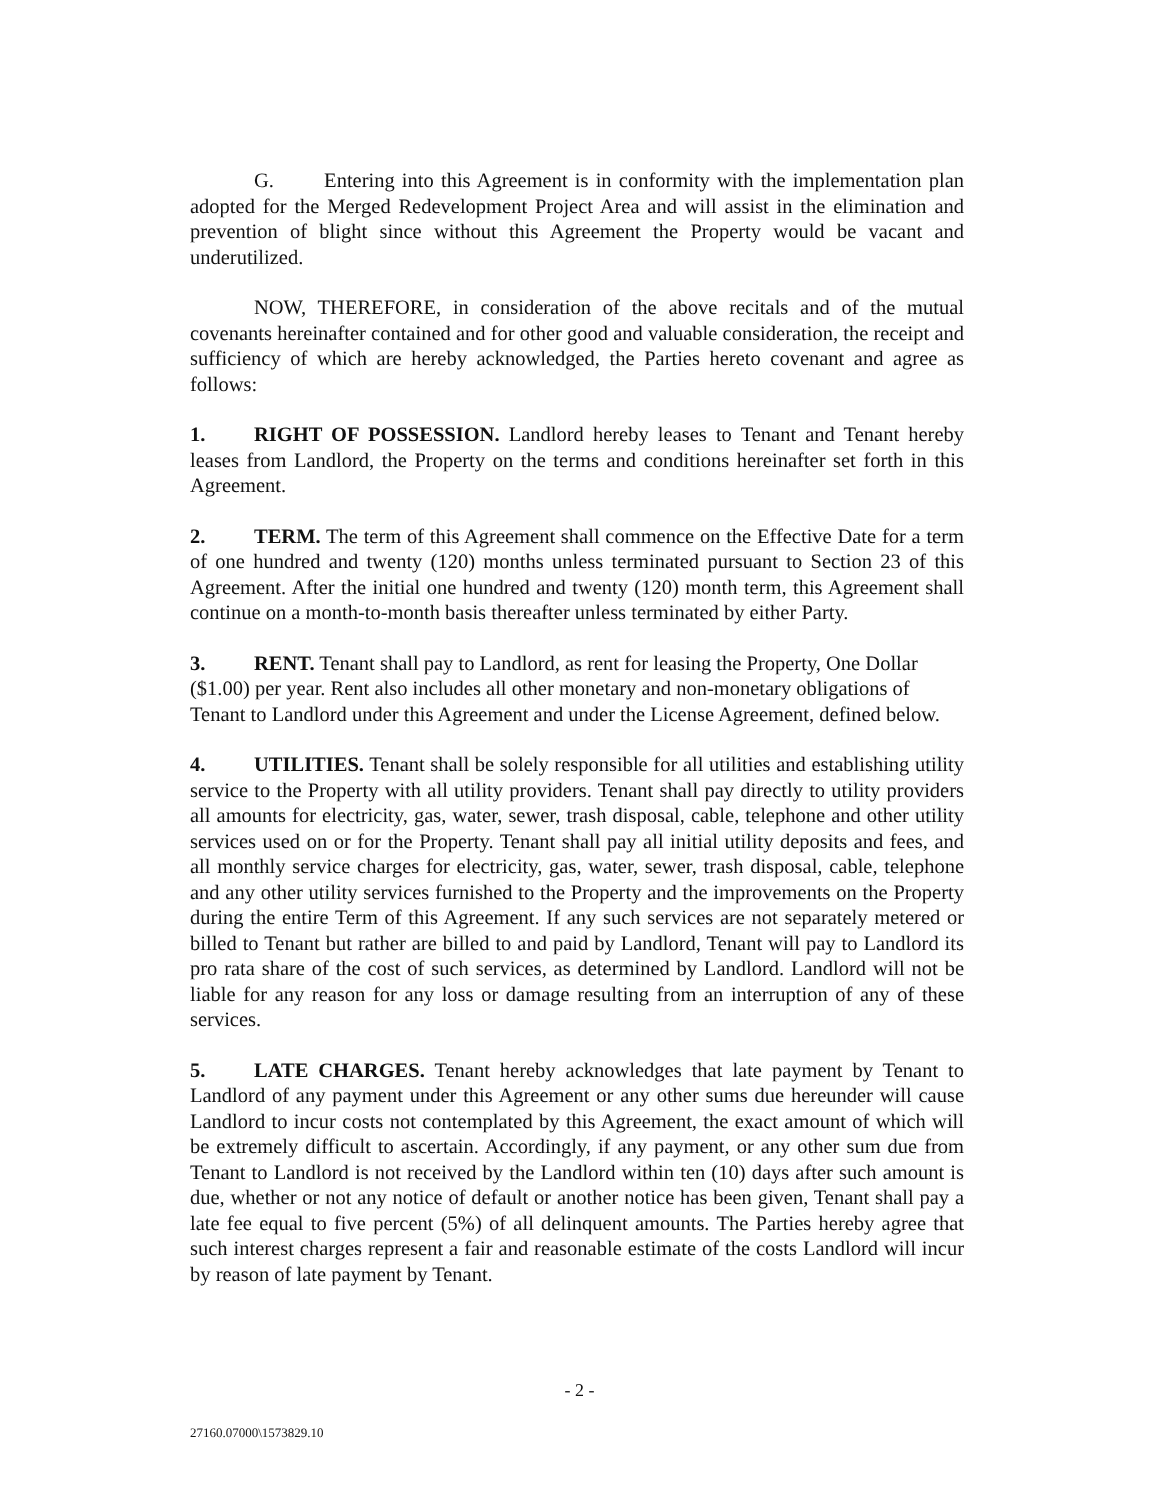G. Entering into this Agreement is in conformity with the implementation plan adopted for the Merged Redevelopment Project Area and will assist in the elimination and prevention of blight since without this Agreement the Property would be vacant and underutilized.
NOW, THEREFORE, in consideration of the above recitals and of the mutual covenants hereinafter contained and for other good and valuable consideration, the receipt and sufficiency of which are hereby acknowledged, the Parties hereto covenant and agree as follows:
1. RIGHT OF POSSESSION. Landlord hereby leases to Tenant and Tenant hereby leases from Landlord, the Property on the terms and conditions hereinafter set forth in this Agreement.
2. TERM. The term of this Agreement shall commence on the Effective Date for a term of one hundred and twenty (120) months unless terminated pursuant to Section 23 of this Agreement. After the initial one hundred and twenty (120) month term, this Agreement shall continue on a month-to-month basis thereafter unless terminated by either Party.
3. RENT. Tenant shall pay to Landlord, as rent for leasing the Property, One Dollar ($1.00) per year. Rent also includes all other monetary and non-monetary obligations of Tenant to Landlord under this Agreement and under the License Agreement, defined below.
4. UTILITIES. Tenant shall be solely responsible for all utilities and establishing utility service to the Property with all utility providers. Tenant shall pay directly to utility providers all amounts for electricity, gas, water, sewer, trash disposal, cable, telephone and other utility services used on or for the Property. Tenant shall pay all initial utility deposits and fees, and all monthly service charges for electricity, gas, water, sewer, trash disposal, cable, telephone and any other utility services furnished to the Property and the improvements on the Property during the entire Term of this Agreement. If any such services are not separately metered or billed to Tenant but rather are billed to and paid by Landlord, Tenant will pay to Landlord its pro rata share of the cost of such services, as determined by Landlord. Landlord will not be liable for any reason for any loss or damage resulting from an interruption of any of these services.
5. LATE CHARGES. Tenant hereby acknowledges that late payment by Tenant to Landlord of any payment under this Agreement or any other sums due hereunder will cause Landlord to incur costs not contemplated by this Agreement, the exact amount of which will be extremely difficult to ascertain. Accordingly, if any payment, or any other sum due from Tenant to Landlord is not received by the Landlord within ten (10) days after such amount is due, whether or not any notice of default or another notice has been given, Tenant shall pay a late fee equal to five percent (5%) of all delinquent amounts. The Parties hereby agree that such interest charges represent a fair and reasonable estimate of the costs Landlord will incur by reason of late payment by Tenant.
- 2 -
27160.07000\1573829.10